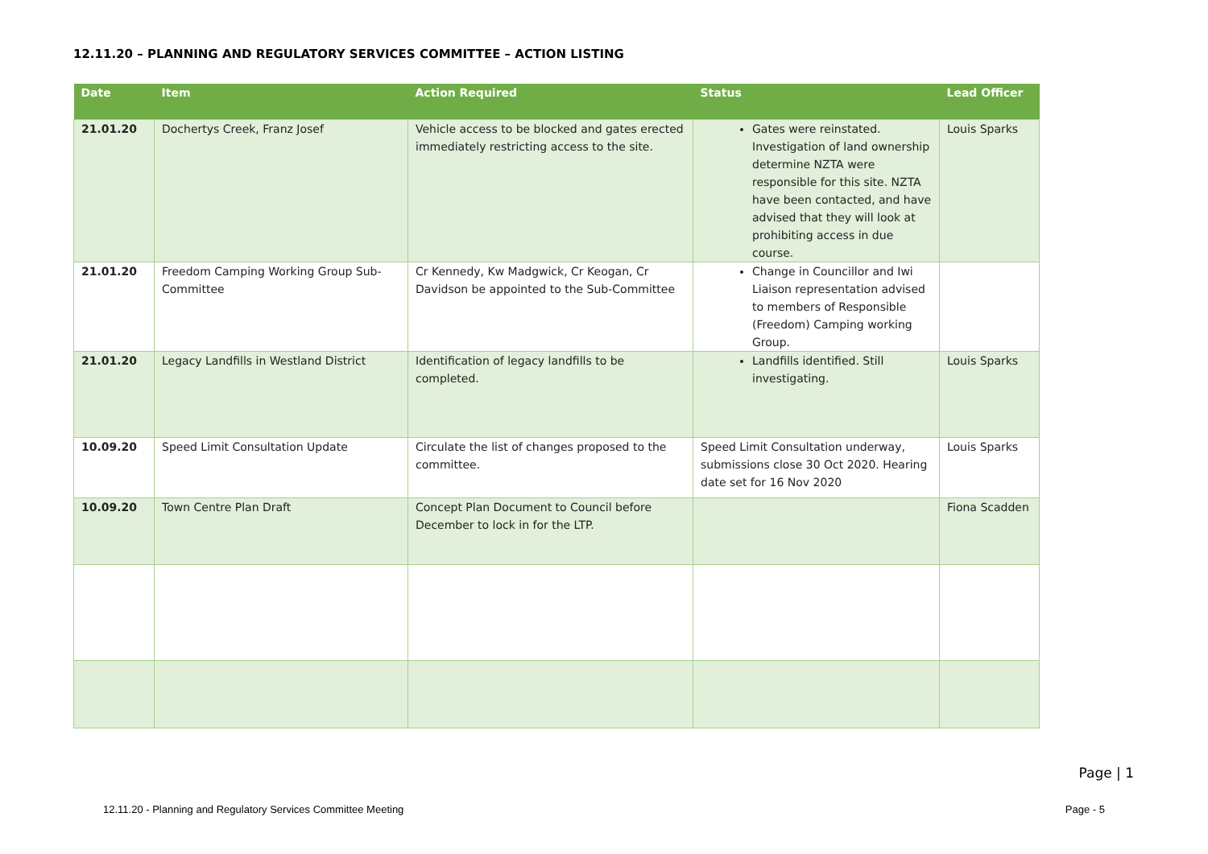12.11.20 – PLANNING AND REGULATORY SERVICES COMMITTEE – ACTION LISTING
| Date | Item | Action Required | Status | Lead Officer |
| --- | --- | --- | --- | --- |
| 21.01.20 | Dochertys Creek, Franz Josef | Vehicle access to be blocked and gates erected immediately restricting access to the site. | Gates were reinstated. Investigation of land ownership determine NZTA were responsible for this site. NZTA have been contacted, and have advised that they will look at prohibiting access in due course. | Louis Sparks |
| 21.01.20 | Freedom Camping Working Group Sub-Committee | Cr Kennedy, Kw Madgwick, Cr Keogan, Cr Davidson be appointed to the Sub-Committee | Change in Councillor and Iwi Liaison representation advised to members of Responsible (Freedom) Camping working Group. | |
| 21.01.20 | Legacy Landfills in Westland District | Identification of legacy landfills to be completed. | Landfills identified. Still investigating. | Louis Sparks |
| 10.09.20 | Speed Limit Consultation Update | Circulate the list of changes proposed to the committee. | Speed Limit Consultation underway, submissions close 30 Oct 2020. Hearing date set for 16 Nov 2020 | Louis Sparks |
| 10.09.20 | Town Centre Plan Draft | Concept Plan Document to Council before December to lock in for the LTP. | | Fiona Scadden |
Page | 1
12.11.20 - Planning and Regulatory Services Committee Meeting
Page - 5